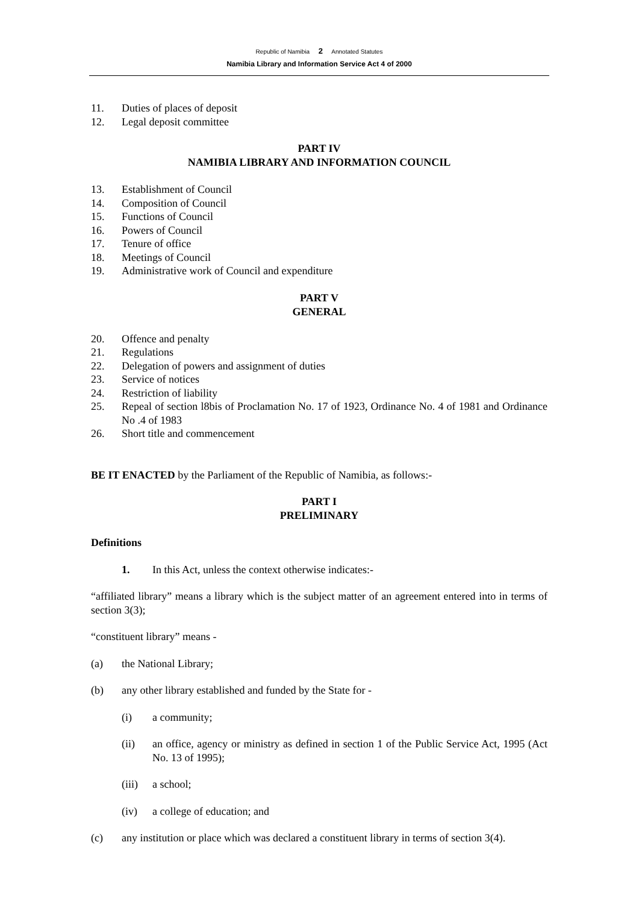Republic of Namibia 2 Annotated Statutes
Namibia Library and Information Service Act 4 of 2000
11. Duties of places of deposit
12. Legal deposit committee
PART IV
NAMIBIA LIBRARY AND INFORMATION COUNCIL
13. Establishment of Council
14. Composition of Council
15. Functions of Council
16. Powers of Council
17. Tenure of office
18. Meetings of Council
19. Administrative work of Council and expenditure
PART V
GENERAL
20. Offence and penalty
21. Regulations
22. Delegation of powers and assignment of duties
23. Service of notices
24. Restriction of liability
25. Repeal of section l8bis of Proclamation No. 17 of 1923, Ordinance No. 4 of 1981 and Ordinance No .4 of 1983
26. Short title and commencement
BE IT ENACTED by the Parliament of the Republic of Namibia, as follows:-
PART I
PRELIMINARY
Definitions
1. In this Act, unless the context otherwise indicates:-
“affiliated library” means a library which is the subject matter of an agreement entered into in terms of section 3(3);
“constituent library” means -
(a) the National Library;
(b) any other library established and funded by the State for -
(i) a community;
(ii) an office, agency or ministry as defined in section 1 of the Public Service Act, 1995 (Act No. 13 of 1995);
(iii) a school;
(iv) a college of education; and
(c) any institution or place which was declared a constituent library in terms of section 3(4).